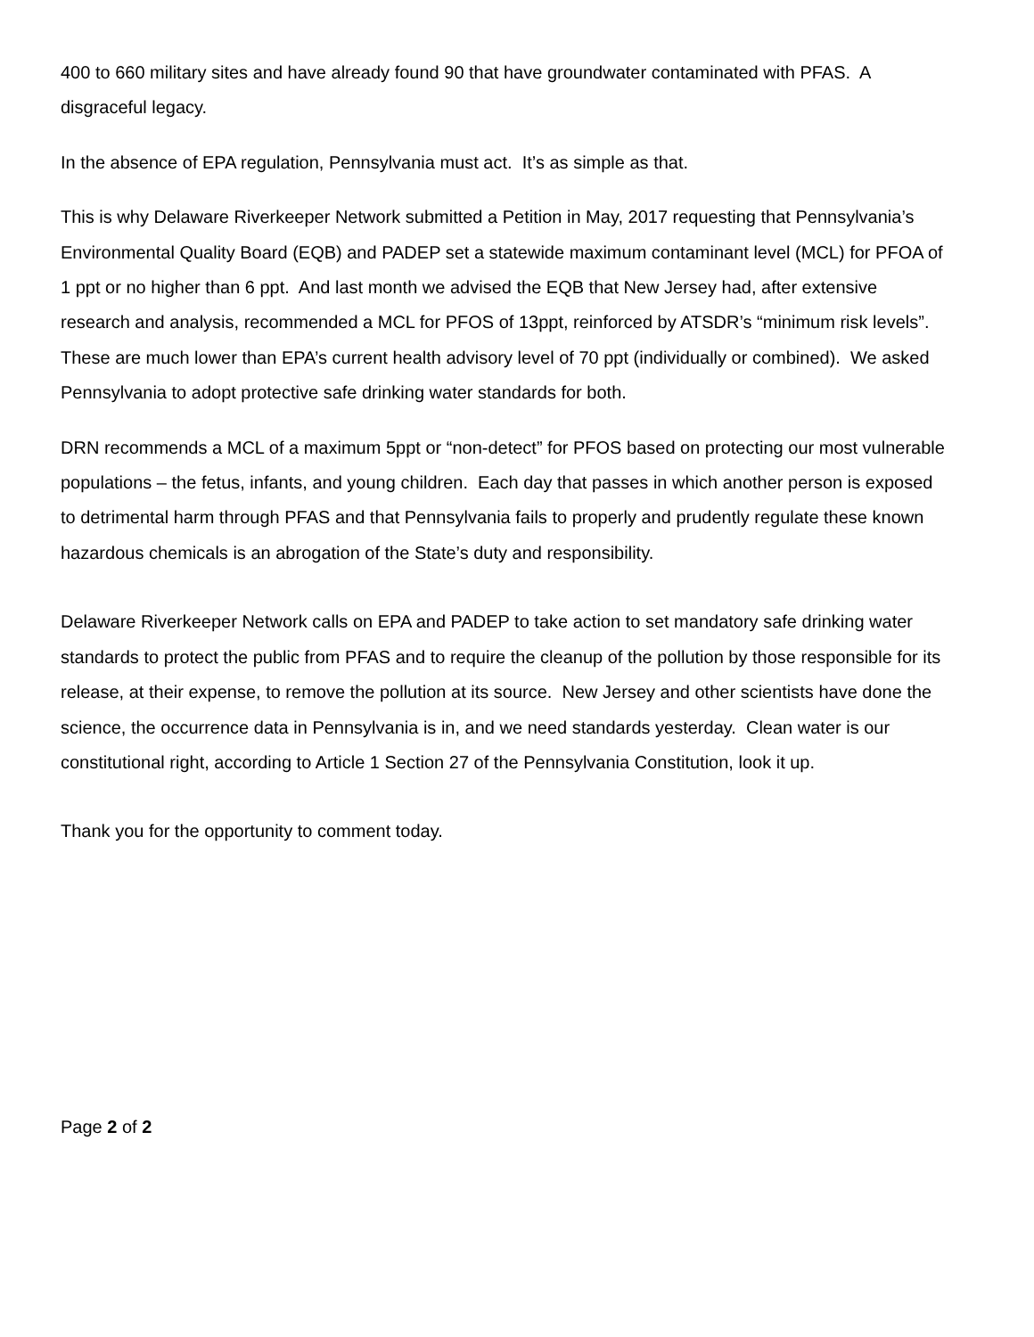400 to 660 military sites and have already found 90 that have groundwater contaminated with PFAS. A disgraceful legacy.
In the absence of EPA regulation, Pennsylvania must act. It’s as simple as that.
This is why Delaware Riverkeeper Network submitted a Petition in May, 2017 requesting that Pennsylvania’s Environmental Quality Board (EQB) and PADEP set a statewide maximum contaminant level (MCL) for PFOA of 1 ppt or no higher than 6 ppt. And last month we advised the EQB that New Jersey had, after extensive research and analysis, recommended a MCL for PFOS of 13ppt, reinforced by ATSDR’s “minimum risk levels”. These are much lower than EPA’s current health advisory level of 70 ppt (individually or combined). We asked Pennsylvania to adopt protective safe drinking water standards for both.
DRN recommends a MCL of a maximum 5ppt or “non-detect” for PFOS based on protecting our most vulnerable populations – the fetus, infants, and young children. Each day that passes in which another person is exposed to detrimental harm through PFAS and that Pennsylvania fails to properly and prudently regulate these known hazardous chemicals is an abrogation of the State’s duty and responsibility.
Delaware Riverkeeper Network calls on EPA and PADEP to take action to set mandatory safe drinking water standards to protect the public from PFAS and to require the cleanup of the pollution by those responsible for its release, at their expense, to remove the pollution at its source. New Jersey and other scientists have done the science, the occurrence data in Pennsylvania is in, and we need standards yesterday. Clean water is our constitutional right, according to Article 1 Section 27 of the Pennsylvania Constitution, look it up.
Thank you for the opportunity to comment today.
Page 2 of 2